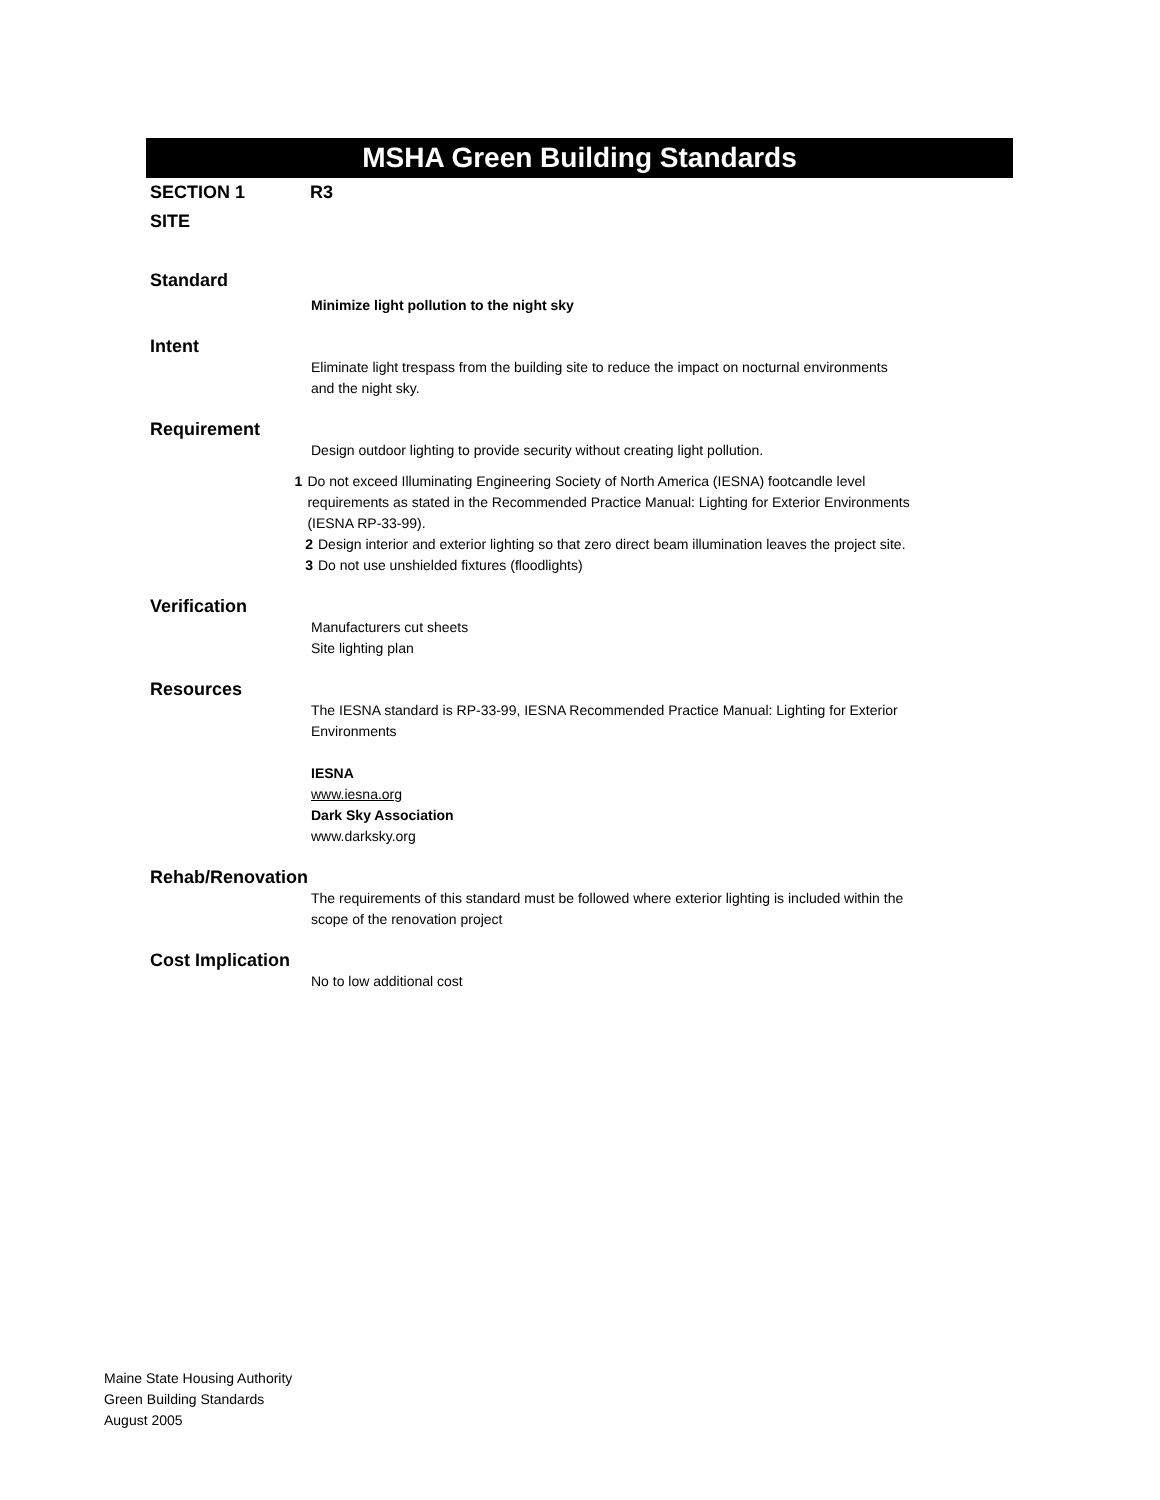MSHA Green Building Standards
SECTION 1
SITE
R3
Standard
Minimize light pollution to the night sky
Intent
Eliminate light trespass from the building site to reduce the impact on nocturnal environments and the night sky.
Requirement
Design outdoor lighting to provide security without creating light pollution.
1 Do not exceed Illuminating Engineering Society of North America (IESNA) footcandle level requirements as stated in the Recommended Practice Manual: Lighting for Exterior Environments (IESNA RP-33-99).
2 Design interior and exterior lighting so that zero direct beam illumination leaves the project site.
3 Do not use unshielded fixtures (floodlights)
Verification
Manufacturers cut sheets
Site lighting plan
Resources
The IESNA standard is RP-33-99, IESNA Recommended Practice Manual: Lighting for Exterior Environments
IESNA
www.iesna.org
Dark Sky Association
www.darksky.org
Rehab/Renovation
The requirements of this standard must be followed where exterior lighting is included within the scope of the renovation project
Cost Implication
No to low additional cost
Maine State Housing Authority
Green Building Standards
August 2005